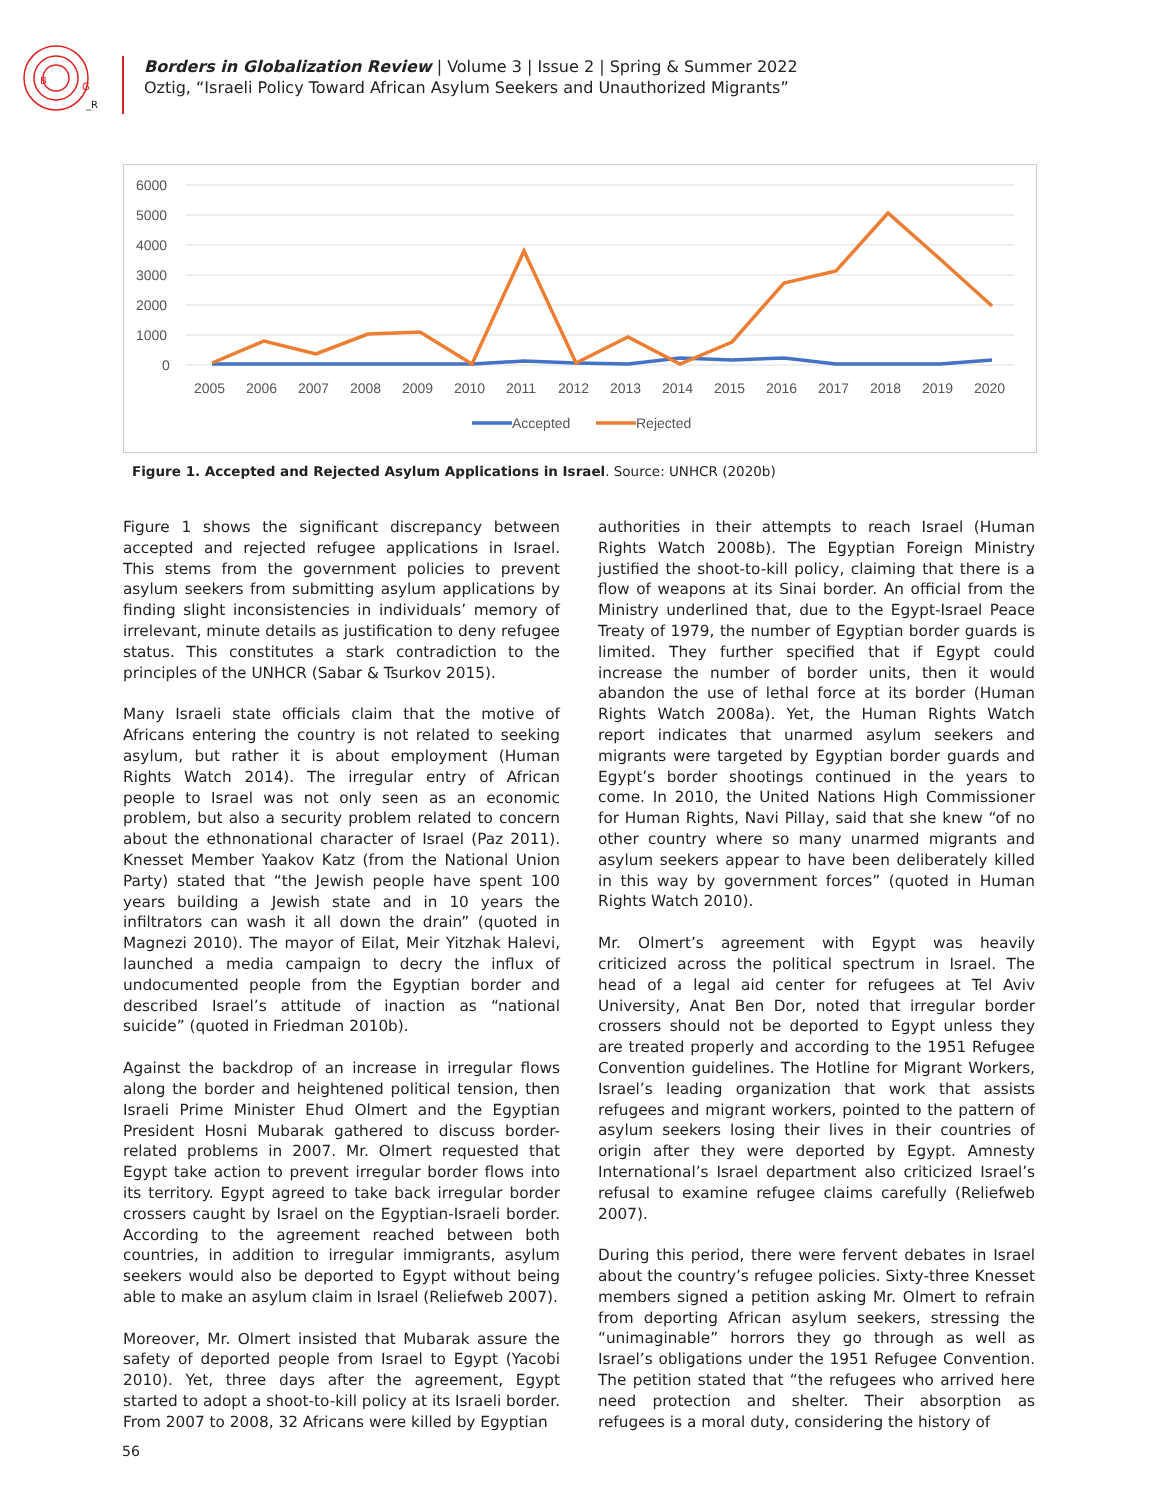B
G
_R
Borders in Globalization Review | Volume 3 | Issue 2 | Spring & Summer 2022
Oztig, “Israeli Policy Toward African Asylum Seekers and Unauthorized Migrants”
6000
5000
4000
3000
2000
1000
0
2005
2006
2007
2008
2009
2010
2011
2012
2013
2014
2015
2016
2017
2018
2019
2020
Accepted
Rejected
Figure 1. Accepted and Rejected Asylum Applications in Israel. Source: UNHCR (2020b)
Figure 1 shows the significant discrepancy between accepted and rejected refugee applications in Israel. This stems from the government policies to prevent asylum seekers from submitting asylum applications by finding slight inconsistencies in individuals’ memory of irrelevant, minute details as justification to deny refugee status. This constitutes a stark contradiction to the principles of the UNHCR (Sabar & Tsurkov 2015).
Many Israeli state officials claim that the motive of Africans entering the country is not related to seeking asylum, but rather it is about employment (Human Rights Watch 2014). The irregular entry of African people to Israel was not only seen as an economic problem, but also a security problem related to concern about the ethnonational character of Israel (Paz 2011). Knesset Member Yaakov Katz (from the National Union Party) stated that “the Jewish people have spent 100 years building a Jewish state and in 10 years the infiltrators can wash it all down the drain” (quoted in Magnezi 2010). The mayor of Eilat, Meir Yitzhak Halevi, launched a media campaign to decry the influx of undocumented people from the Egyptian border and described Israel’s attitude of inaction as “national suicide” (quoted in Friedman 2010b).
Against the backdrop of an increase in irregular flows along the border and heightened political tension, then Israeli Prime Minister Ehud Olmert and the Egyptian President Hosni Mubarak gathered to discuss border-related problems in 2007. Mr. Olmert requested that Egypt take action to prevent irregular border flows into its territory. Egypt agreed to take back irregular border crossers caught by Israel on the Egyptian-Israeli border. According to the agreement reached between both countries, in addition to irregular immigrants, asylum seekers would also be deported to Egypt without being able to make an asylum claim in Israel (Reliefweb 2007).
Moreover, Mr. Olmert insisted that Mubarak assure the safety of deported people from Israel to Egypt (Yacobi 2010). Yet, three days after the agreement, Egypt started to adopt a shoot-to-kill policy at its Israeli border. From 2007 to 2008, 32 Africans were killed by Egyptian
authorities in their attempts to reach Israel (Human Rights Watch 2008b). The Egyptian Foreign Ministry justified the shoot-to-kill policy, claiming that there is a flow of weapons at its Sinai border. An official from the Ministry underlined that, due to the Egypt-Israel Peace Treaty of 1979, the number of Egyptian border guards is limited. They further specified that if Egypt could increase the number of border units, then it would abandon the use of lethal force at its border (Human Rights Watch 2008a). Yet, the Human Rights Watch report indicates that unarmed asylum seekers and migrants were targeted by Egyptian border guards and Egypt’s border shootings continued in the years to come. In 2010, the United Nations High Commissioner for Human Rights, Navi Pillay, said that she knew “of no other country where so many unarmed migrants and asylum seekers appear to have been deliberately killed in this way by government forces” (quoted in Human Rights Watch 2010).
Mr. Olmert’s agreement with Egypt was heavily criticized across the political spectrum in Israel. The head of a legal aid center for refugees at Tel Aviv University, Anat Ben Dor, noted that irregular border crossers should not be deported to Egypt unless they are treated properly and according to the 1951 Refugee Convention guidelines. The Hotline for Migrant Workers, Israel’s leading organization that work that assists refugees and migrant workers, pointed to the pattern of asylum seekers losing their lives in their countries of origin after they were deported by Egypt. Amnesty International’s Israel department also criticized Israel’s refusal to examine refugee claims carefully (Reliefweb 2007).
During this period, there were fervent debates in Israel about the country’s refugee policies. Sixty-three Knesset members signed a petition asking Mr. Olmert to refrain from deporting African asylum seekers, stressing the “unimaginable” horrors they go through as well as Israel’s obligations under the 1951 Refugee Convention. The petition stated that “the refugees who arrived here need protection and shelter. Their absorption as refugees is a moral duty, considering the history of
56